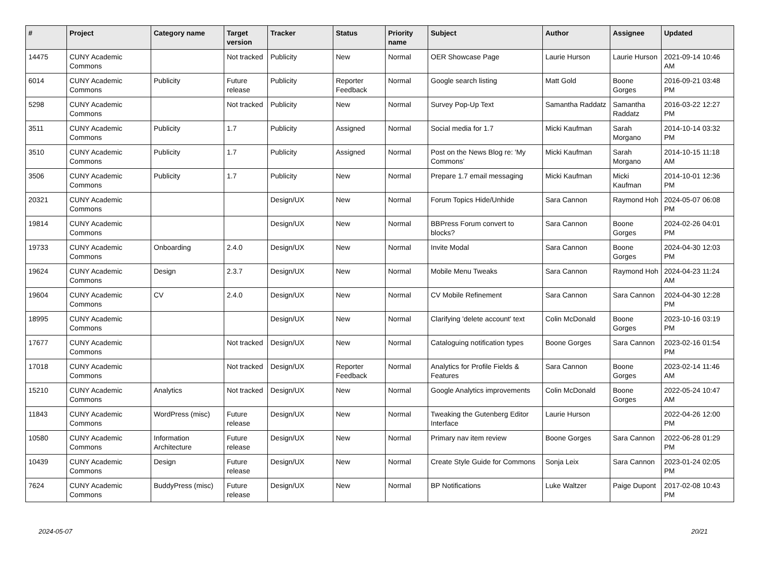| # | Project | Category name | Target version | Tracker | Status | Priority name | Subject | Author | Assignee | Updated |
| --- | --- | --- | --- | --- | --- | --- | --- | --- | --- | --- |
| 14475 | CUNY Academic Commons | | Not tracked | Publicity | New | Normal | OER Showcase Page | Laurie Hurson | Laurie Hurson | 2021-09-14 10:46 AM |
| 6014 | CUNY Academic Commons | Publicity | Future release | Publicity | Reporter Feedback | Normal | Google search listing | Matt Gold | Boone Gorges | 2016-09-21 03:48 PM |
| 5298 | CUNY Academic Commons | | Not tracked | Publicity | New | Normal | Survey Pop-Up Text | Samantha Raddatz | Samantha Raddatz | 2016-03-22 12:27 PM |
| 3511 | CUNY Academic Commons | Publicity | 1.7 | Publicity | Assigned | Normal | Social media for 1.7 | Micki Kaufman | Sarah Morgano | 2014-10-14 03:32 PM |
| 3510 | CUNY Academic Commons | Publicity | 1.7 | Publicity | Assigned | Normal | Post on the News Blog re: 'My Commons' | Micki Kaufman | Sarah Morgano | 2014-10-15 11:18 AM |
| 3506 | CUNY Academic Commons | Publicity | 1.7 | Publicity | New | Normal | Prepare 1.7 email messaging | Micki Kaufman | Micki Kaufman | 2014-10-01 12:36 PM |
| 20321 | CUNY Academic Commons | | | Design/UX | New | Normal | Forum Topics Hide/Unhide | Sara Cannon | Raymond Hoh | 2024-05-07 06:08 PM |
| 19814 | CUNY Academic Commons | | | Design/UX | New | Normal | BBPress Forum convert to blocks? | Sara Cannon | Boone Gorges | 2024-02-26 04:01 PM |
| 19733 | CUNY Academic Commons | Onboarding | 2.4.0 | Design/UX | New | Normal | Invite Modal | Sara Cannon | Boone Gorges | 2024-04-30 12:03 PM |
| 19624 | CUNY Academic Commons | Design | 2.3.7 | Design/UX | New | Normal | Mobile Menu Tweaks | Sara Cannon | Raymond Hoh | 2024-04-23 11:24 AM |
| 19604 | CUNY Academic Commons | CV | 2.4.0 | Design/UX | New | Normal | CV Mobile Refinement | Sara Cannon | Sara Cannon | 2024-04-30 12:28 PM |
| 18995 | CUNY Academic Commons | | | Design/UX | New | Normal | Clarifying 'delete account' text | Colin McDonald | Boone Gorges | 2023-10-16 03:19 PM |
| 17677 | CUNY Academic Commons | | Not tracked | Design/UX | New | Normal | Cataloguing notification types | Boone Gorges | Sara Cannon | 2023-02-16 01:54 PM |
| 17018 | CUNY Academic Commons | | Not tracked | Design/UX | Reporter Feedback | Normal | Analytics for Profile Fields & Features | Sara Cannon | Boone Gorges | 2023-02-14 11:46 AM |
| 15210 | CUNY Academic Commons | Analytics | Not tracked | Design/UX | New | Normal | Google Analytics improvements | Colin McDonald | Boone Gorges | 2022-05-24 10:47 AM |
| 11843 | CUNY Academic Commons | WordPress (misc) | Future release | Design/UX | New | Normal | Tweaking the Gutenberg Editor Interface | Laurie Hurson | | 2022-04-26 12:00 PM |
| 10580 | CUNY Academic Commons | Information Architecture | Future release | Design/UX | New | Normal | Primary nav item review | Boone Gorges | Sara Cannon | 2022-06-28 01:29 PM |
| 10439 | CUNY Academic Commons | Design | Future release | Design/UX | New | Normal | Create Style Guide for Commons | Sonja Leix | Sara Cannon | 2023-01-24 02:05 PM |
| 7624 | CUNY Academic Commons | BuddyPress (misc) | Future release | Design/UX | New | Normal | BP Notifications | Luke Waltzer | Paige Dupont | 2017-02-08 10:43 PM |
2024-05-07 20/21